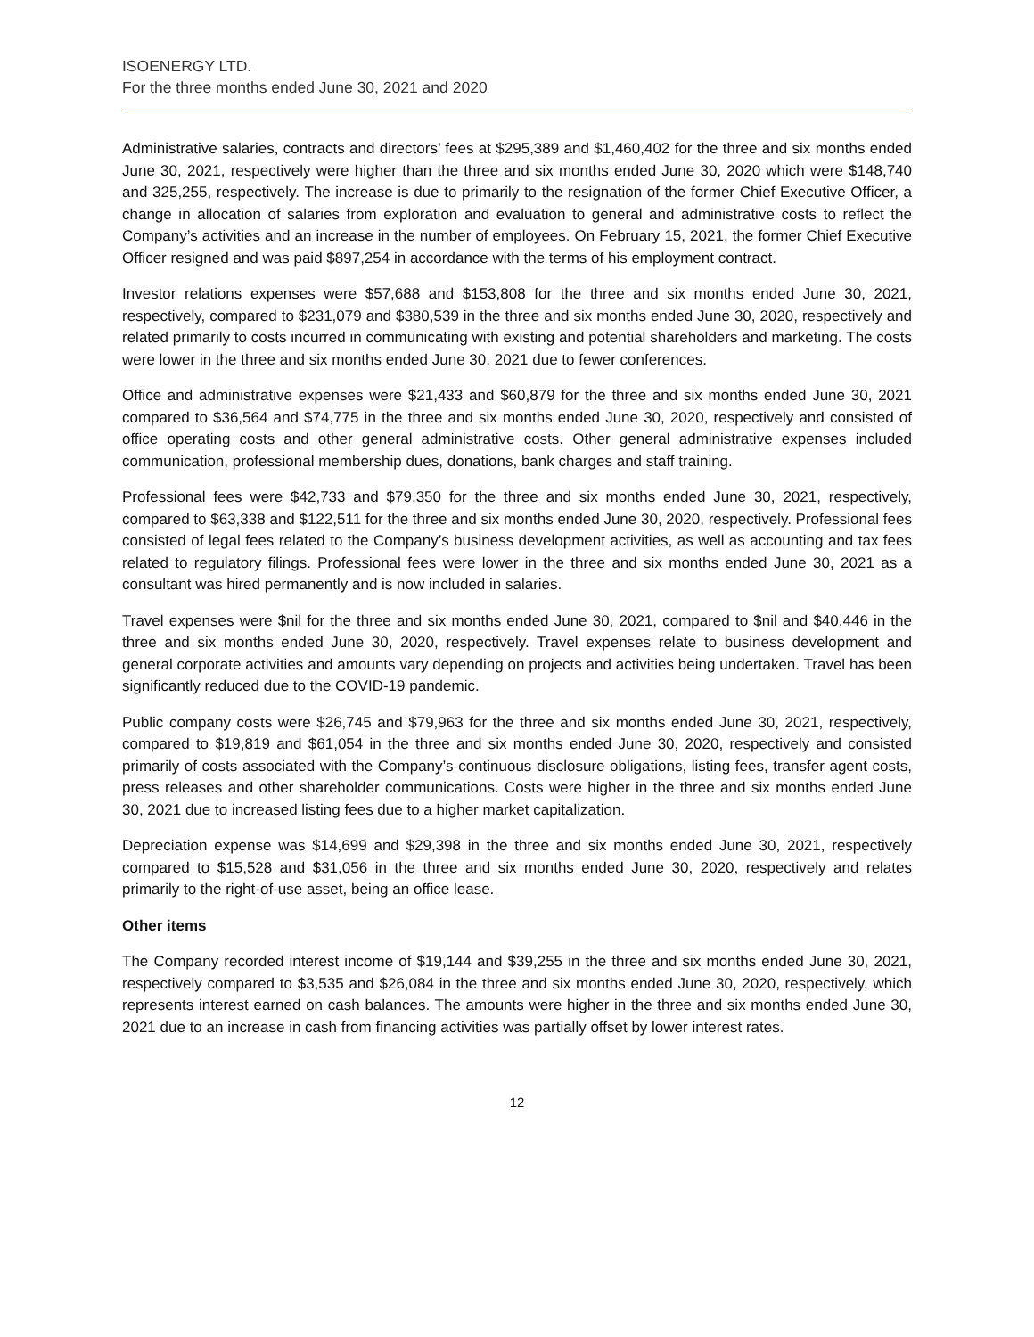ISOENERGY LTD.
For the three months ended June 30, 2021 and 2020
Administrative salaries, contracts and directors’ fees at $295,389 and $1,460,402 for the three and six months ended June 30, 2021, respectively were higher than the three and six months ended June 30, 2020 which were $148,740 and 325,255, respectively. The increase is due to primarily to the resignation of the former Chief Executive Officer, a change in allocation of salaries from exploration and evaluation to general and administrative costs to reflect the Company’s activities and an increase in the number of employees. On February 15, 2021, the former Chief Executive Officer resigned and was paid $897,254 in accordance with the terms of his employment contract.
Investor relations expenses were $57,688 and $153,808 for the three and six months ended June 30, 2021, respectively, compared to $231,079 and $380,539 in the three and six months ended June 30, 2020, respectively and related primarily to costs incurred in communicating with existing and potential shareholders and marketing. The costs were lower in the three and six months ended June 30, 2021 due to fewer conferences.
Office and administrative expenses were $21,433 and $60,879 for the three and six months ended June 30, 2021 compared to $36,564 and $74,775 in the three and six months ended June 30, 2020, respectively and consisted of office operating costs and other general administrative costs. Other general administrative expenses included communication, professional membership dues, donations, bank charges and staff training.
Professional fees were $42,733 and $79,350 for the three and six months ended June 30, 2021, respectively, compared to $63,338 and $122,511 for the three and six months ended June 30, 2020, respectively. Professional fees consisted of legal fees related to the Company’s business development activities, as well as accounting and tax fees related to regulatory filings. Professional fees were lower in the three and six months ended June 30, 2021 as a consultant was hired permanently and is now included in salaries.
Travel expenses were $nil for the three and six months ended June 30, 2021, compared to $nil and $40,446 in the three and six months ended June 30, 2020, respectively. Travel expenses relate to business development and general corporate activities and amounts vary depending on projects and activities being undertaken. Travel has been significantly reduced due to the COVID-19 pandemic.
Public company costs were $26,745 and $79,963 for the three and six months ended June 30, 2021, respectively, compared to $19,819 and $61,054 in the three and six months ended June 30, 2020, respectively and consisted primarily of costs associated with the Company’s continuous disclosure obligations, listing fees, transfer agent costs, press releases and other shareholder communications. Costs were higher in the three and six months ended June 30, 2021 due to increased listing fees due to a higher market capitalization.
Depreciation expense was $14,699 and $29,398 in the three and six months ended June 30, 2021, respectively compared to $15,528 and $31,056 in the three and six months ended June 30, 2020, respectively and relates primarily to the right-of-use asset, being an office lease.
Other items
The Company recorded interest income of $19,144 and $39,255 in the three and six months ended June 30, 2021, respectively compared to $3,535 and $26,084 in the three and six months ended June 30, 2020, respectively, which represents interest earned on cash balances. The amounts were higher in the three and six months ended June 30, 2021 due to an increase in cash from financing activities was partially offset by lower interest rates.
12